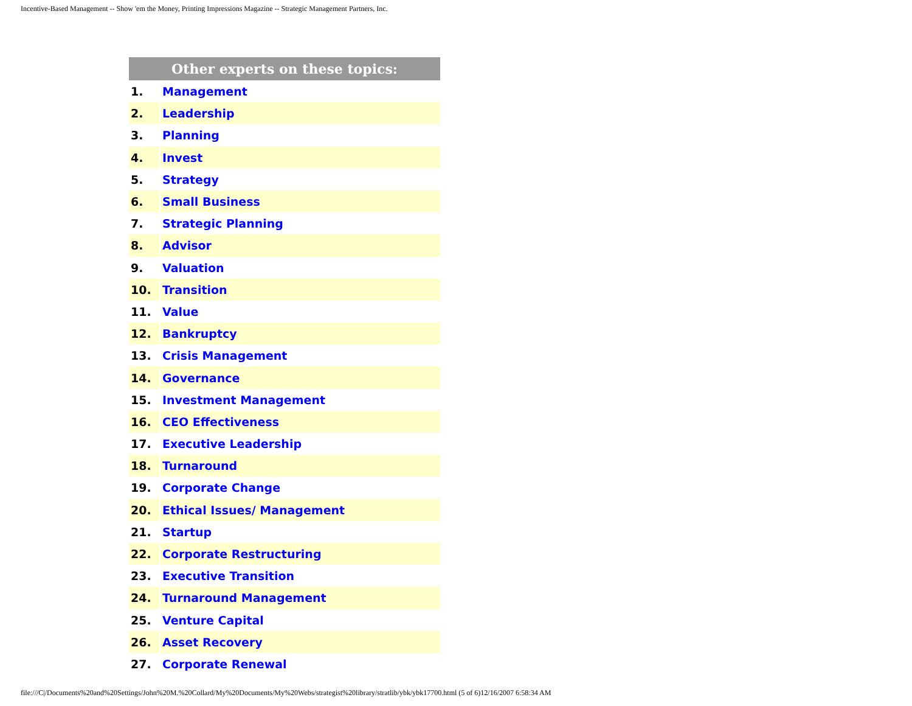Incentive-Based Management -- Show 'em the Money, Printing Impressions Magazine -- Strategic Management Partners, Inc.
| Other experts on these topics: | |
| --- | --- |
| 1. | Management |
| 2. | Leadership |
| 3. | Planning |
| 4. | Invest |
| 5. | Strategy |
| 6. | Small Business |
| 7. | Strategic Planning |
| 8. | Advisor |
| 9. | Valuation |
| 10. | Transition |
| 11. | Value |
| 12. | Bankruptcy |
| 13. | Crisis Management |
| 14. | Governance |
| 15. | Investment Management |
| 16. | CEO Effectiveness |
| 17. | Executive Leadership |
| 18. | Turnaround |
| 19. | Corporate Change |
| 20. | Ethical Issues/ Management |
| 21. | Startup |
| 22. | Corporate Restructuring |
| 23. | Executive Transition |
| 24. | Turnaround Management |
| 25. | Venture Capital |
| 26. | Asset Recovery |
| 27. | Corporate Renewal |
file:///C|/Documents%20and%20Settings/John%20M.%20Collard/My%20Documents/My%20Webs/strategist%20library/stratlib/ybk/ybk17700.html (5 of 6)12/16/2007 6:58:34 AM